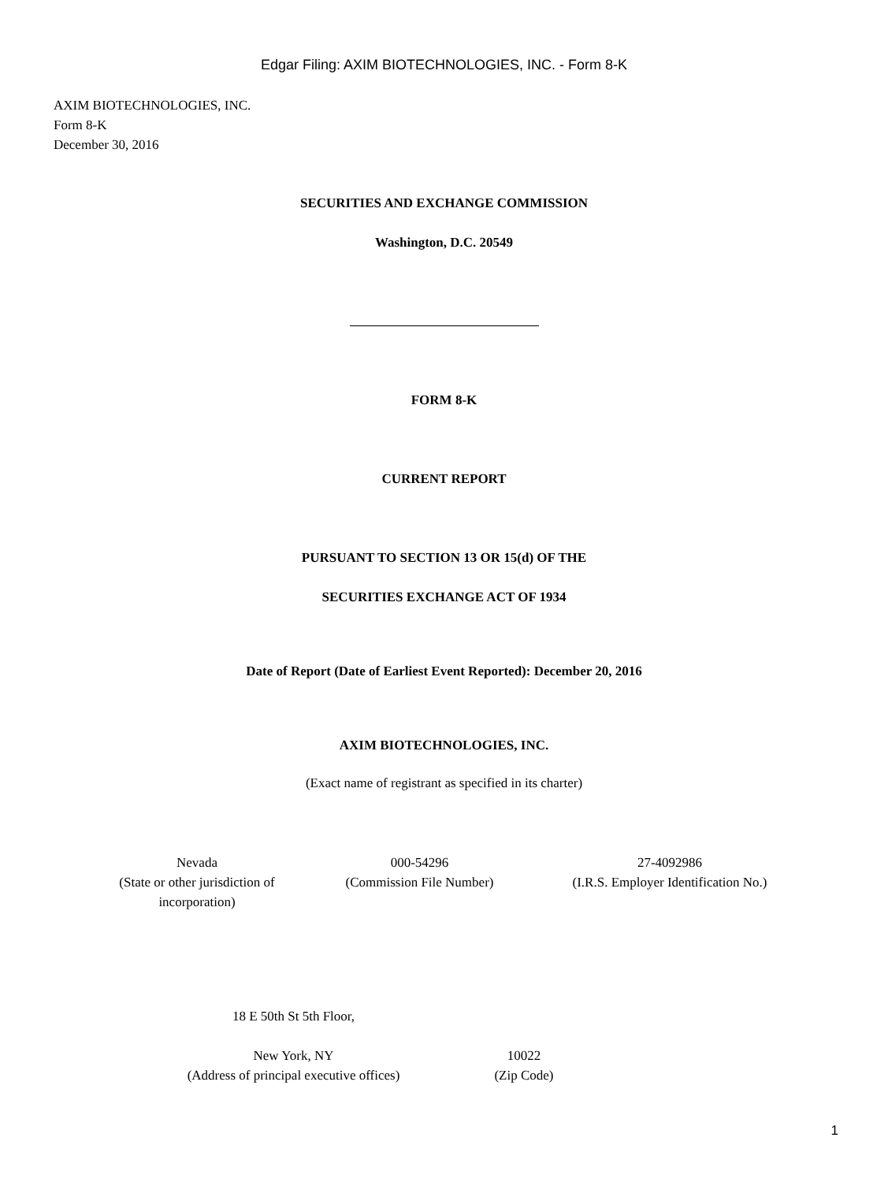Edgar Filing: AXIM BIOTECHNOLOGIES, INC. - Form 8-K
AXIM BIOTECHNOLOGIES, INC.
Form 8-K
December 30, 2016
SECURITIES AND EXCHANGE COMMISSION
Washington, D.C. 20549
FORM 8-K
CURRENT REPORT
PURSUANT TO SECTION 13 OR 15(d) OF THE
SECURITIES EXCHANGE ACT OF 1934
Date of Report (Date of Earliest Event Reported): December 20, 2016
AXIM BIOTECHNOLOGIES, INC.
(Exact name of registrant as specified in its charter)
| Nevada (State or other jurisdiction of incorporation) | 000-54296 (Commission File Number) | 27-4092986 (I.R.S. Employer Identification No.) |
| 18 E 50th St 5th Floor, New York, NY (Address of principal executive offices) | 10022 (Zip Code) |
1